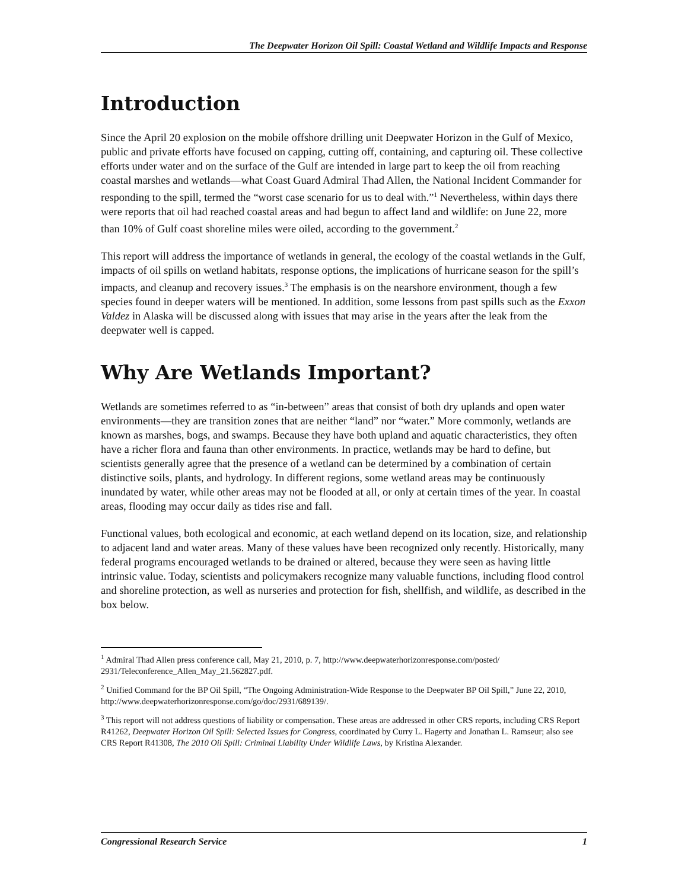The Deepwater Horizon Oil Spill: Coastal Wetland and Wildlife Impacts and Response
Introduction
Since the April 20 explosion on the mobile offshore drilling unit Deepwater Horizon in the Gulf of Mexico, public and private efforts have focused on capping, cutting off, containing, and capturing oil. These collective efforts under water and on the surface of the Gulf are intended in large part to keep the oil from reaching coastal marshes and wetlands—what Coast Guard Admiral Thad Allen, the National Incident Commander for responding to the spill, termed the “worst case scenario for us to deal with.”<sup>1</sup> Nevertheless, within days there were reports that oil had reached coastal areas and had begun to affect land and wildlife: on June 22, more than 10% of Gulf coast shoreline miles were oiled, according to the government.<sup>2</sup>
This report will address the importance of wetlands in general, the ecology of the coastal wetlands in the Gulf, impacts of oil spills on wetland habitats, response options, the implications of hurricane season for the spill’s impacts, and cleanup and recovery issues.<sup>3</sup> The emphasis is on the nearshore environment, though a few species found in deeper waters will be mentioned. In addition, some lessons from past spills such as the Exxon Valdez in Alaska will be discussed along with issues that may arise in the years after the leak from the deepwater well is capped.
Why Are Wetlands Important?
Wetlands are sometimes referred to as “in-between” areas that consist of both dry uplands and open water environments—they are transition zones that are neither “land” nor “water.” More commonly, wetlands are known as marshes, bogs, and swamps. Because they have both upland and aquatic characteristics, they often have a richer flora and fauna than other environments. In practice, wetlands may be hard to define, but scientists generally agree that the presence of a wetland can be determined by a combination of certain distinctive soils, plants, and hydrology. In different regions, some wetland areas may be continuously inundated by water, while other areas may not be flooded at all, or only at certain times of the year. In coastal areas, flooding may occur daily as tides rise and fall.
Functional values, both ecological and economic, at each wetland depend on its location, size, and relationship to adjacent land and water areas. Many of these values have been recognized only recently. Historically, many federal programs encouraged wetlands to be drained or altered, because they were seen as having little intrinsic value. Today, scientists and policymakers recognize many valuable functions, including flood control and shoreline protection, as well as nurseries and protection for fish, shellfish, and wildlife, as described in the box below.
<sup>1</sup> Admiral Thad Allen press conference call, May 21, 2010, p. 7, http://www.deepwaterhorizonresponse.com/posted/ 2931/Teleconference_Allen_May_21.562827.pdf.
<sup>2</sup> Unified Command for the BP Oil Spill, “The Ongoing Administration-Wide Response to the Deepwater BP Oil Spill,” June 22, 2010, http://www.deepwaterhorizonresponse.com/go/doc/2931/689139/.
<sup>3</sup> This report will not address questions of liability or compensation. These areas are addressed in other CRS reports, including CRS Report R41262, Deepwater Horizon Oil Spill: Selected Issues for Congress, coordinated by Curry L. Hagerty and Jonathan L. Ramseur; also see CRS Report R41308, The 2010 Oil Spill: Criminal Liability Under Wildlife Laws, by Kristina Alexander.
Congressional Research Service 1